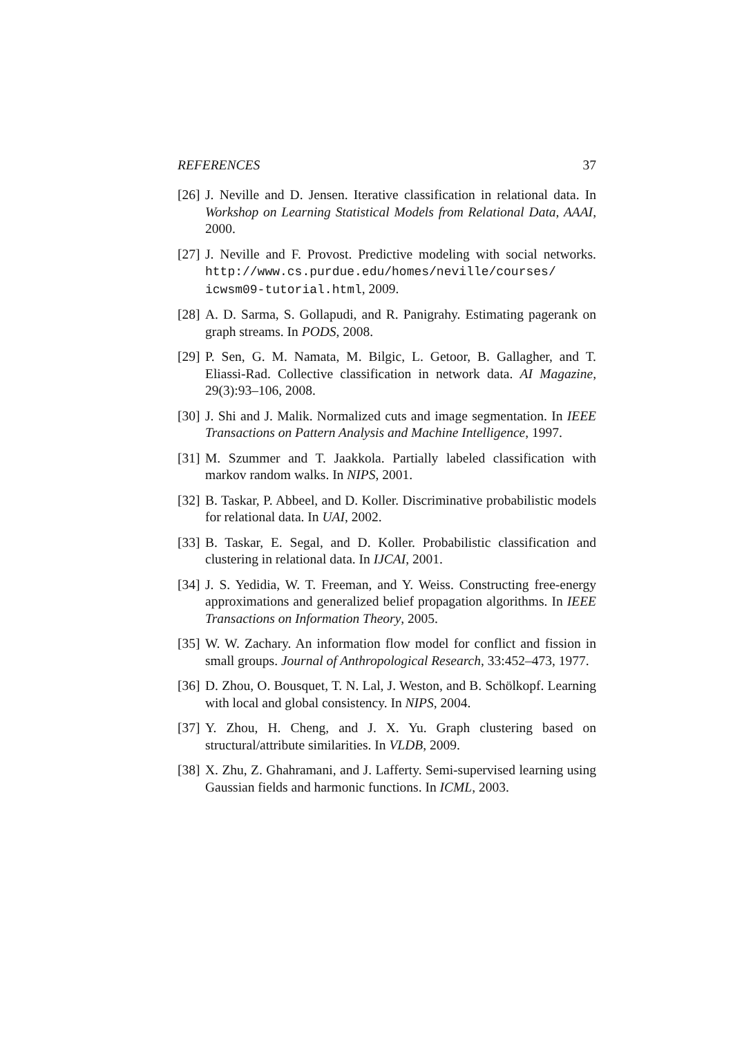REFERENCES 37
[26] J. Neville and D. Jensen. Iterative classification in relational data. In Workshop on Learning Statistical Models from Relational Data, AAAI, 2000.
[27] J. Neville and F. Provost. Predictive modeling with social networks. http://www.cs.purdue.edu/homes/neville/courses/ icwsm09-tutorial.html, 2009.
[28] A. D. Sarma, S. Gollapudi, and R. Panigrahy. Estimating pagerank on graph streams. In PODS, 2008.
[29] P. Sen, G. M. Namata, M. Bilgic, L. Getoor, B. Gallagher, and T. Eliassi-Rad. Collective classification in network data. AI Magazine, 29(3):93–106, 2008.
[30] J. Shi and J. Malik. Normalized cuts and image segmentation. In IEEE Transactions on Pattern Analysis and Machine Intelligence, 1997.
[31] M. Szummer and T. Jaakkola. Partially labeled classification with markov random walks. In NIPS, 2001.
[32] B. Taskar, P. Abbeel, and D. Koller. Discriminative probabilistic models for relational data. In UAI, 2002.
[33] B. Taskar, E. Segal, and D. Koller. Probabilistic classification and clustering in relational data. In IJCAI, 2001.
[34] J. S. Yedidia, W. T. Freeman, and Y. Weiss. Constructing free-energy approximations and generalized belief propagation algorithms. In IEEE Transactions on Information Theory, 2005.
[35] W. W. Zachary. An information flow model for conflict and fission in small groups. Journal of Anthropological Research, 33:452–473, 1977.
[36] D. Zhou, O. Bousquet, T. N. Lal, J. Weston, and B. Schölkopf. Learning with local and global consistency. In NIPS, 2004.
[37] Y. Zhou, H. Cheng, and J. X. Yu. Graph clustering based on structural/attribute similarities. In VLDB, 2009.
[38] X. Zhu, Z. Ghahramani, and J. Lafferty. Semi-supervised learning using Gaussian fields and harmonic functions. In ICML, 2003.